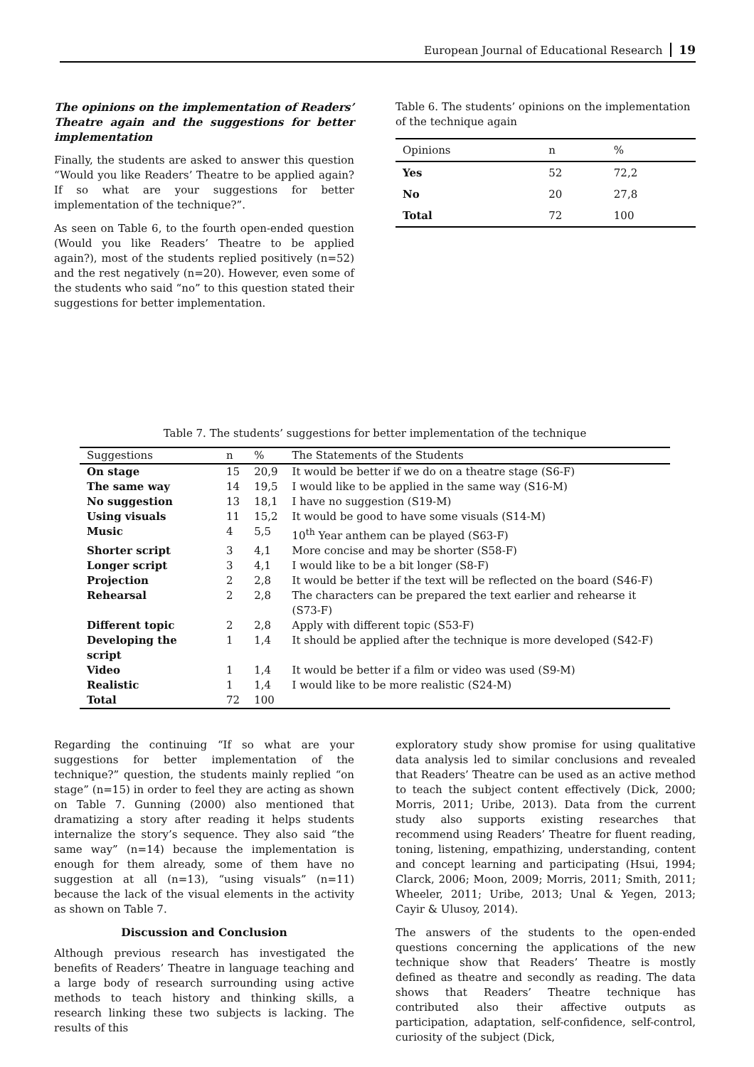European Journal of Educational Research 19
The opinions on the implementation of Readers’ Theatre again and the suggestions for better implementation
Finally, the students are asked to answer this question “Would you like Readers’ Theatre to be applied again? If so what are your suggestions for better implementation of the technique?”.
As seen on Table 6, to the fourth open-ended question (Would you like Readers’ Theatre to be applied again?), most of the students replied positively (n=52) and the rest negatively (n=20). However, even some of the students who said “no” to this question stated their suggestions for better implementation.
Table 6. The students’ opinions on the implementation of the technique again
| Opinions | n | % |
| --- | --- | --- |
| Yes | 52 | 72,2 |
| No | 20 | 27,8 |
| Total | 72 | 100 |
Table 7. The students’ suggestions for better implementation of the technique
| Suggestions | n | % | The Statements of the Students |
| --- | --- | --- | --- |
| On stage | 15 | 20,9 | It would be better if we do on a theatre stage (S6-F) |
| The same way | 14 | 19,5 | I would like to be applied in the same way (S16-M) |
| No suggestion | 13 | 18,1 | I have no suggestion (S19-M) |
| Using visuals | 11 | 15,2 | It would be good to have some visuals (S14-M) |
| Music | 4 | 5,5 | 10<sup>th</sup> Year anthem can be played (S63-F) |
| Shorter script | 3 | 4,1 | More concise and may be shorter (S58-F) |
| Longer script | 3 | 4,1 | I would like to be a bit longer (S8-F) |
| Projection | 2 | 2,8 | It would be better if the text will be reflected on the board (S46-F) |
| Rehearsal | 2 | 2,8 | The characters can be prepared the text earlier and rehearse it (S73-F) |
| Different topic | 2 | 2,8 | Apply with different topic (S53-F) |
| Developing the script | 1 | 1,4 | It should be applied after the technique is more developed (S42-F) |
| Video | 1 | 1,4 | It would be better if a film or video was used (S9-M) |
| Realistic | 1 | 1,4 | I would like to be more realistic (S24-M) |
| Total | 72 | 100 | |
Regarding the continuing “If so what are your suggestions for better implementation of the technique?” question, the students mainly replied “on stage” (n=15) in order to feel they are acting as shown on Table 7. Gunning (2000) also mentioned that dramatizing a story after reading it helps students internalize the story’s sequence. They also said “the same way” (n=14) because the implementation is enough for them already, some of them have no suggestion at all (n=13), “using visuals” (n=11) because the lack of the visual elements in the activity as shown on Table 7.
Discussion and Conclusion
Although previous research has investigated the benefits of Readers’ Theatre in language teaching and a large body of research surrounding using active methods to teach history and thinking skills, a research linking these two subjects is lacking. The results of this
exploratory study show promise for using qualitative data analysis led to similar conclusions and revealed that Readers’ Theatre can be used as an active method to teach the subject content effectively (Dick, 2000; Morris, 2011; Uribe, 2013). Data from the current study also supports existing researches that recommend using Readers’ Theatre for fluent reading, toning, listening, empathizing, understanding, content and concept learning and participating (Hsui, 1994; Clarck, 2006; Moon, 2009; Morris, 2011; Smith, 2011; Wheeler, 2011; Uribe, 2013; Unal & Yegen, 2013; Cayir & Ulusoy, 2014).
The answers of the students to the open-ended questions concerning the applications of the new technique show that Readers’ Theatre is mostly defined as theatre and secondly as reading. The data shows that Readers’ Theatre technique has contributed also their affective outputs as participation, adaptation, self-confidence, self-control, curiosity of the subject (Dick,